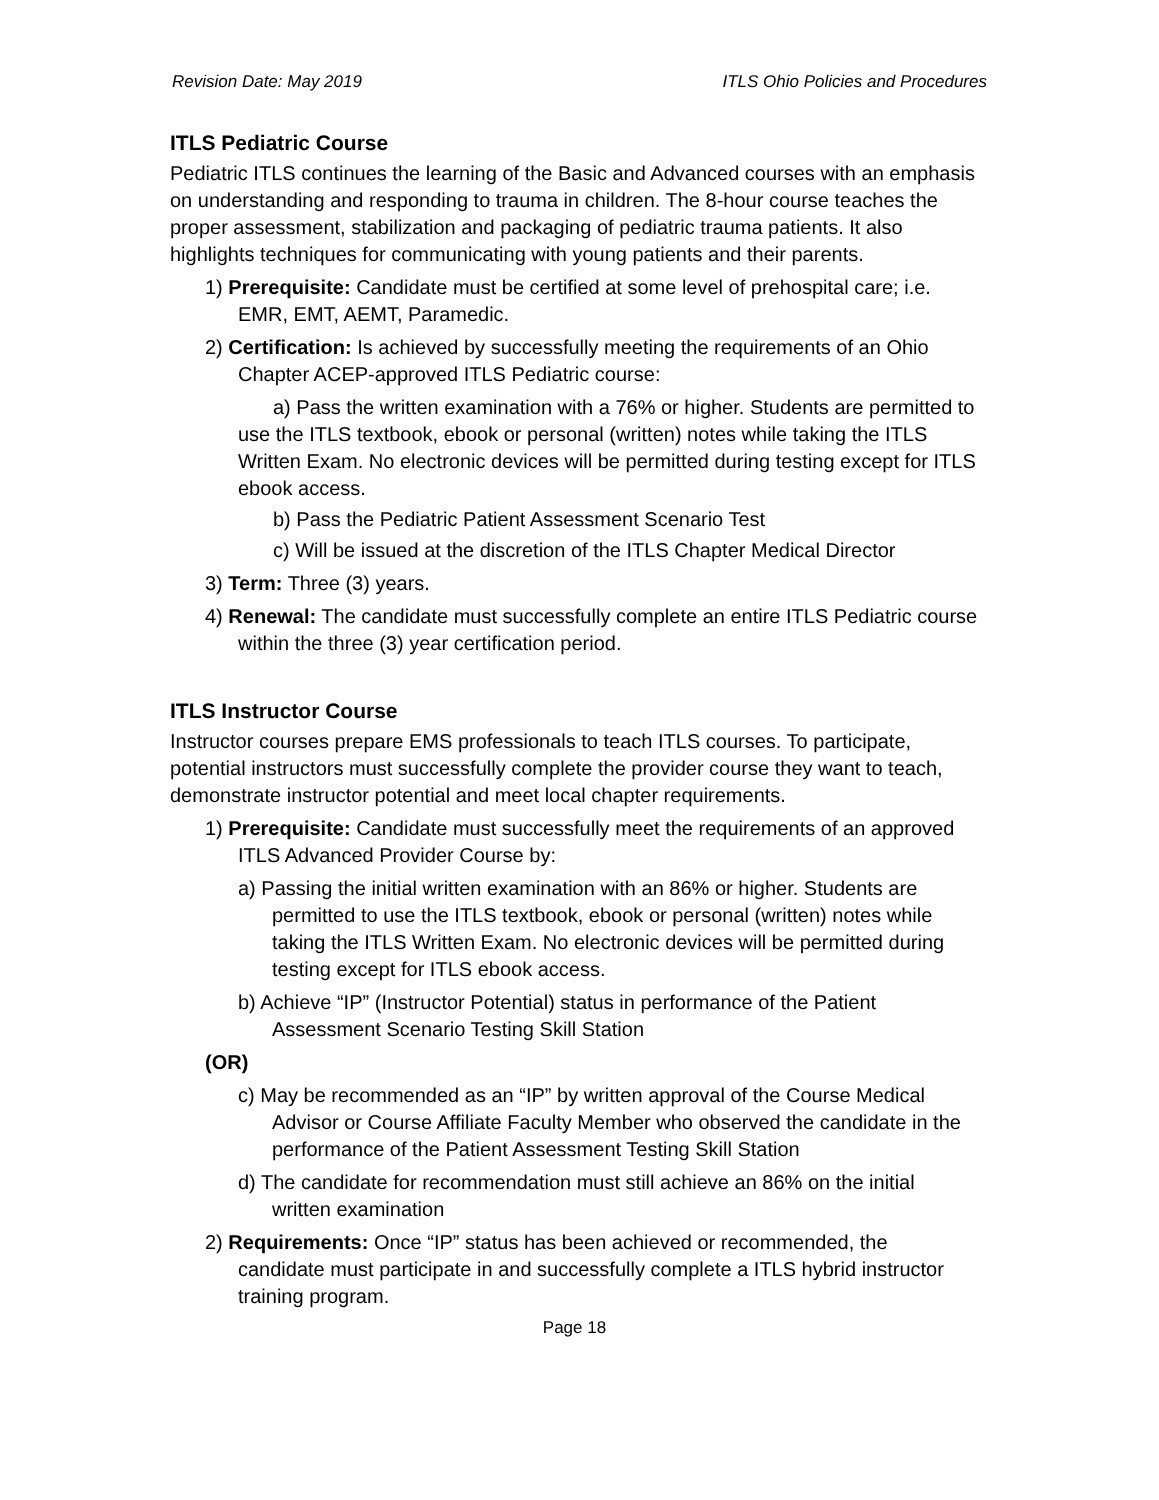Revision Date: May 2019 ITLS Ohio Policies and Procedures
ITLS Pediatric Course
Pediatric ITLS continues the learning of the Basic and Advanced courses with an emphasis on understanding and responding to trauma in children. The 8-hour course teaches the proper assessment, stabilization and packaging of pediatric trauma patients. It also highlights techniques for communicating with young patients and their parents.
1) Prerequisite: Candidate must be certified at some level of prehospital care; i.e. EMR, EMT, AEMT, Paramedic.
2) Certification: Is achieved by successfully meeting the requirements of an Ohio Chapter ACEP-approved ITLS Pediatric course:
a) Pass the written examination with a 76% or higher. Students are permitted to use the ITLS textbook, ebook or personal (written) notes while taking the ITLS Written Exam. No electronic devices will be permitted during testing except for ITLS ebook access.
b) Pass the Pediatric Patient Assessment Scenario Test
c) Will be issued at the discretion of the ITLS Chapter Medical Director
3) Term: Three (3) years.
4) Renewal: The candidate must successfully complete an entire ITLS Pediatric course within the three (3) year certification period.
ITLS Instructor Course
Instructor courses prepare EMS professionals to teach ITLS courses. To participate, potential instructors must successfully complete the provider course they want to teach, demonstrate instructor potential and meet local chapter requirements.
1) Prerequisite: Candidate must successfully meet the requirements of an approved ITLS Advanced Provider Course by:
a) Passing the initial written examination with an 86% or higher. Students are permitted to use the ITLS textbook, ebook or personal (written) notes while taking the ITLS Written Exam. No electronic devices will be permitted during testing except for ITLS ebook access.
b) Achieve “IP” (Instructor Potential) status in performance of the Patient Assessment Scenario Testing Skill Station
(OR)
c) May be recommended as an “IP” by written approval of the Course Medical Advisor or Course Affiliate Faculty Member who observed the candidate in the performance of the Patient Assessment Testing Skill Station
d) The candidate for recommendation must still achieve an 86% on the initial written examination
2) Requirements: Once “IP” status has been achieved or recommended, the candidate must participate in and successfully complete a ITLS hybrid instructor training program.
Page 18